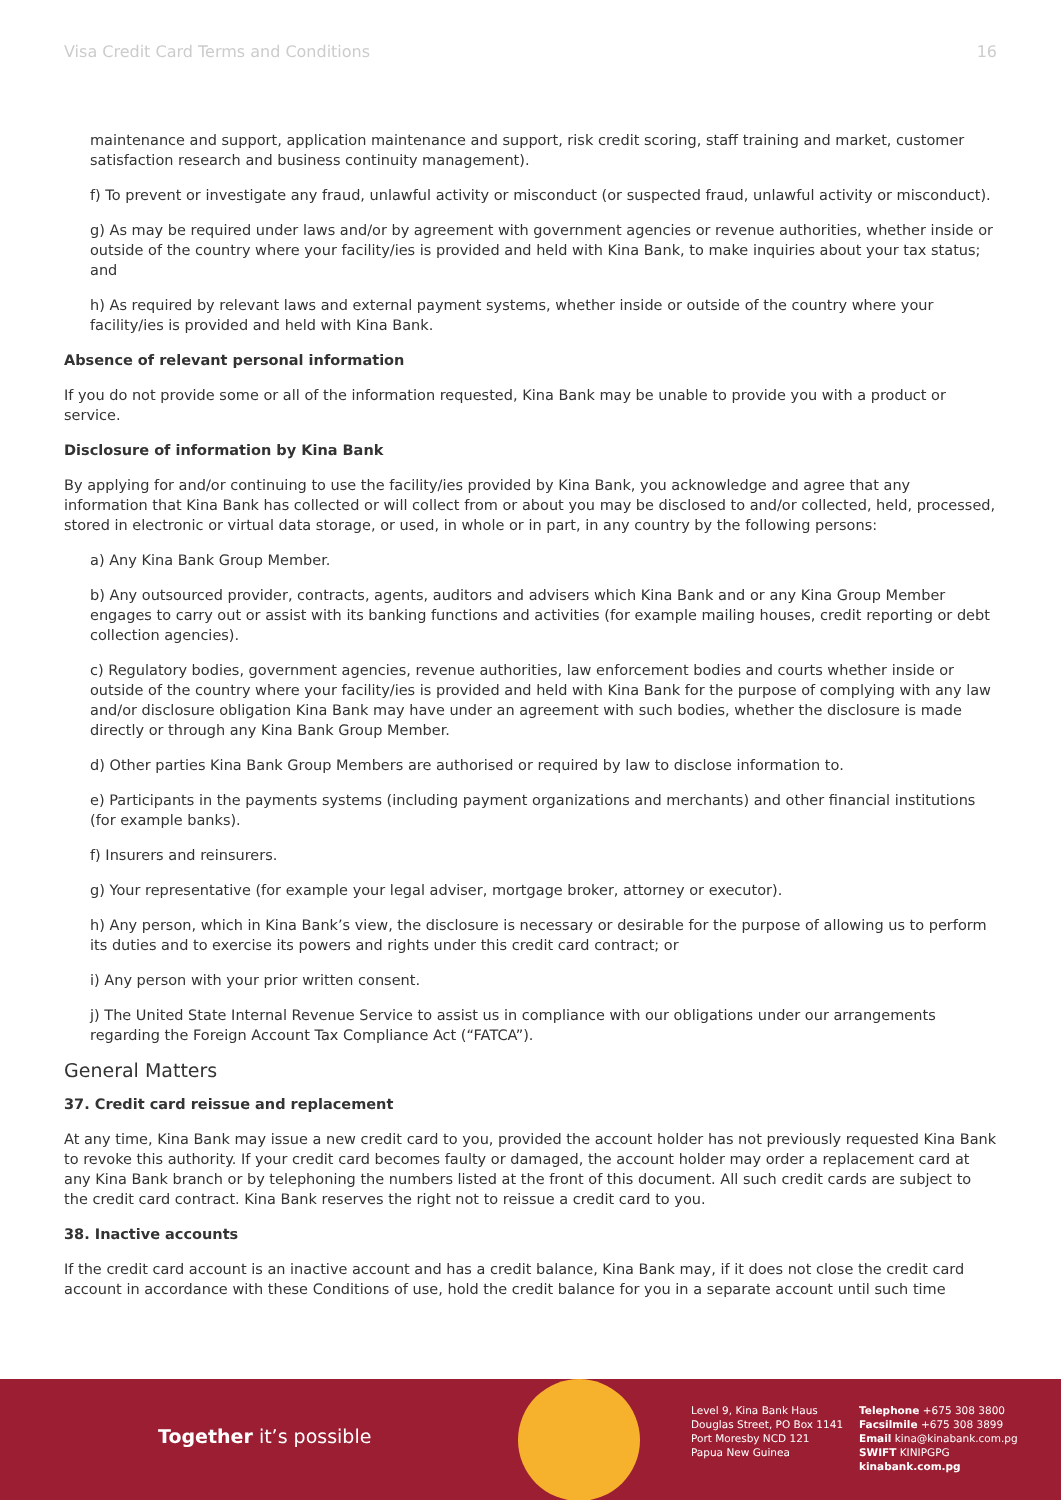Visa Credit Card Terms and Conditions 16
maintenance and support, application maintenance and support, risk credit scoring, staff training and market, customer satisfaction research and business continuity management).
f) To prevent or investigate any fraud, unlawful activity or misconduct (or suspected fraud, unlawful activity or misconduct).
g) As may be required under laws and/or by agreement with government agencies or revenue authorities, whether inside or outside of the country where your facility/ies is provided and held with Kina Bank, to make inquiries about your tax status; and
h) As required by relevant laws and external payment systems, whether inside or outside of the country where your facility/ies is provided and held with Kina Bank.
Absence of relevant personal information
If you do not provide some or all of the information requested, Kina Bank may be unable to provide you with a product or service.
Disclosure of information by Kina Bank
By applying for and/or continuing to use the facility/ies provided by Kina Bank, you acknowledge and agree that any information that Kina Bank has collected or will collect from or about you may be disclosed to and/or collected, held, processed, stored in electronic or virtual data storage, or used, in whole or in part, in any country by the following persons:
a) Any Kina Bank Group Member.
b) Any outsourced provider, contracts, agents, auditors and advisers which Kina Bank and or any Kina Group Member engages to carry out or assist with its banking functions and activities (for example mailing houses, credit reporting or debt collection agencies).
c) Regulatory bodies, government agencies, revenue authorities, law enforcement bodies and courts whether inside or outside of the country where your facility/ies is provided and held with Kina Bank for the purpose of complying with any law and/or disclosure obligation Kina Bank may have under an agreement with such bodies, whether the disclosure is made directly or through any Kina Bank Group Member.
d) Other parties Kina Bank Group Members are authorised or required by law to disclose information to.
e) Participants in the payments systems (including payment organizations and merchants) and other financial institutions (for example banks).
f) Insurers and reinsurers.
g) Your representative (for example your legal adviser, mortgage broker, attorney or executor).
h) Any person, which in Kina Bank’s view, the disclosure is necessary or desirable for the purpose of allowing us to perform its duties and to exercise its powers and rights under this credit card contract; or
i) Any person with your prior written consent.
j) The United State Internal Revenue Service to assist us in compliance with our obligations under our arrangements regarding the Foreign Account Tax Compliance Act (“FATCA”).
General Matters
37. Credit card reissue and replacement
At any time, Kina Bank may issue a new credit card to you, provided the account holder has not previously requested Kina Bank to revoke this authority. If your credit card becomes faulty or damaged, the account holder may order a replacement card at any Kina Bank branch or by telephoning the numbers listed at the front of this document. All such credit cards are subject to the credit card contract. Kina Bank reserves the right not to reissue a credit card to you.
38. Inactive accounts
If the credit card account is an inactive account and has a credit balance, Kina Bank may, if it does not close the credit card account in accordance with these Conditions of use, hold the credit balance for you in a separate account until such time
Together it’s possible
Level 9, Kina Bank Haus
Douglas Street, PO Box 1141
Port Moresby NCD 121
Papua New Guinea
Telephone +675 308 3800
Facsilmile +675 308 3899
Email kina@kinabank.com.pg
SWIFT KINIPGPG
kinabank.com.pg